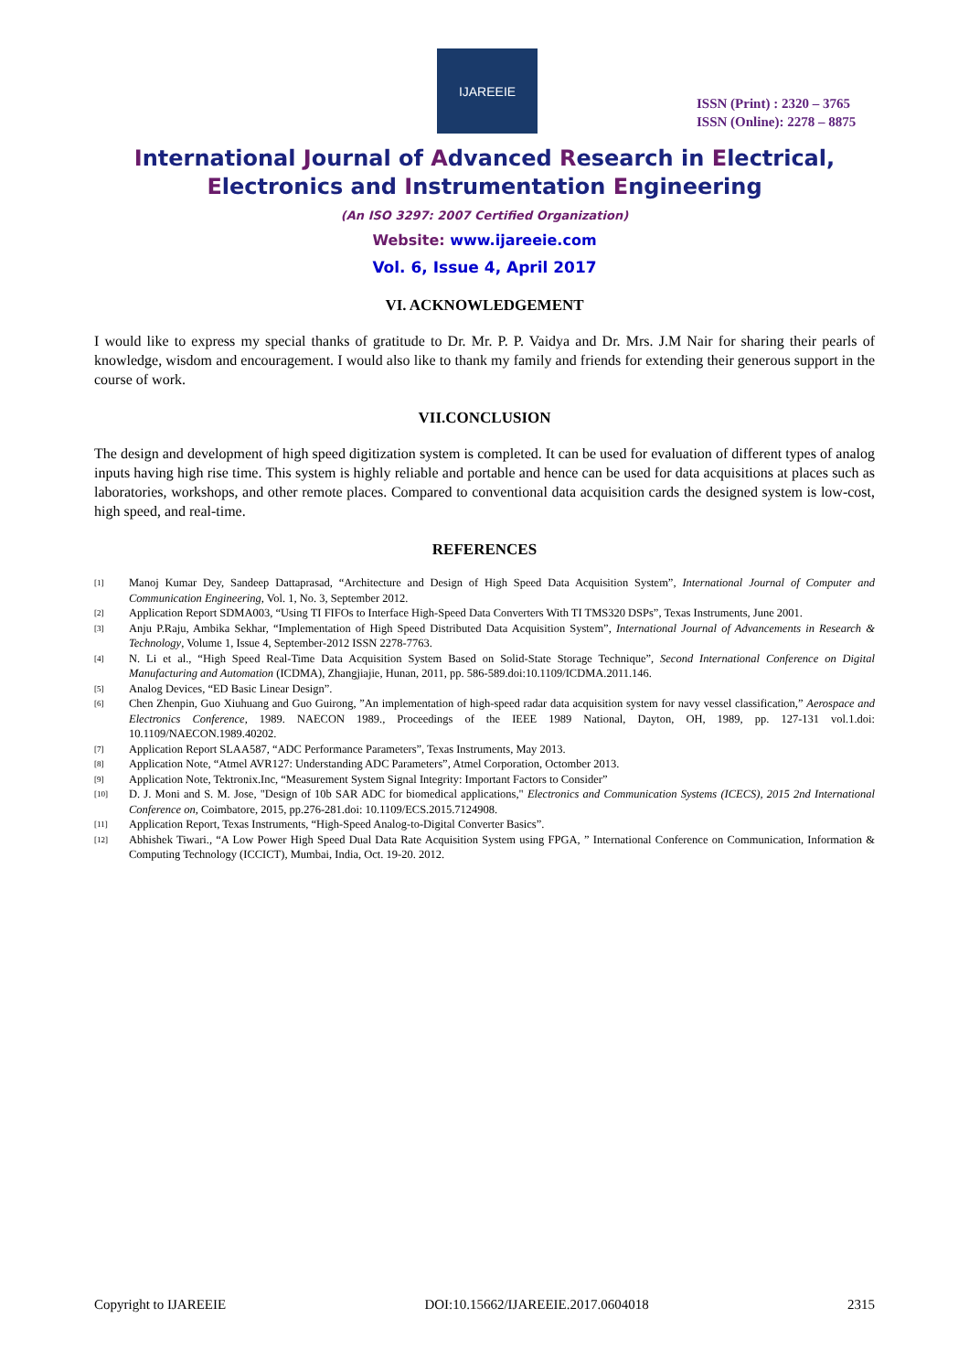IJAREEIE
ISSN (Print) : 2320 – 3765
ISSN (Online): 2278 – 8875
International Journal of Advanced Research in Electrical,
Electronics and Instrumentation Engineering
(An ISO 3297: 2007 Certified Organization)
Website: www.ijareeie.com
Vol. 6, Issue 4, April 2017
VI. ACKNOWLEDGEMENT
I would like to express my special thanks of gratitude to Dr. Mr. P. P. Vaidya and Dr. Mrs. J.M Nair for sharing their pearls of knowledge, wisdom and encouragement. I would also like to thank my family and friends for extending their generous support in the course of work.
VII.CONCLUSION
The design and development of high speed digitization system is completed. It can be used for evaluation of different types of analog inputs having high rise time. This system is highly reliable and portable and hence can be used for data acquisitions at places such as laboratories, workshops, and other remote places. Compared to conventional data acquisition cards the designed system is low-cost, high speed, and real-time.
REFERENCES
[1] Manoj Kumar Dey, Sandeep Dattaprasad, “Architecture and Design of High Speed Data Acquisition System”, International Journal of Computer and Communication Engineering, Vol. 1, No. 3, September 2012.
[2] Application Report SDMA003, “Using TI FIFOs to Interface High-Speed Data Converters With TI TMS320 DSPs”, Texas Instruments, June 2001.
[3] Anju P.Raju, Ambika Sekhar, “Implementation of High Speed Distributed Data Acquisition System”, International Journal of Advancements in Research & Technology, Volume 1, Issue 4, September-2012 ISSN 2278-7763.
[4] N. Li et al., “High Speed Real-Time Data Acquisition System Based on Solid-State Storage Technique”, Second International Conference on Digital Manufacturing and Automation (ICDMA), Zhangjiajie, Hunan, 2011, pp. 586-589.doi:10.1109/ICDMA.2011.146.
[5] Analog Devices, “ED Basic Linear Design”.
[6] Chen Zhenpin, Guo Xiuhuang and Guo Guirong, ”An implementation of high-speed radar data acquisition system for navy vessel classification,” Aerospace and Electronics Conference, 1989. NAECON 1989., Proceedings of the IEEE 1989 National, Dayton, OH, 1989, pp. 127-131 vol.1.doi: 10.1109/NAECON.1989.40202.
[7] Application Report SLAA587, “ADC Performance Parameters”, Texas Instruments, May 2013.
[8] Application Note, “Atmel AVR127: Understanding ADC Parameters”, Atmel Corporation, Octomber 2013.
[9] Application Note, Tektronix.Inc, “Measurement System Signal Integrity: Important Factors to Consider”
[10] D. J. Moni and S. M. Jose, "Design of 10b SAR ADC for biomedical applications," Electronics and Communication Systems (ICECS), 2015 2nd International Conference on, Coimbatore, 2015, pp.276-281.doi: 10.1109/ECS.2015.7124908.
[11] Application Report, Texas Instruments, “High-Speed Analog-to-Digital Converter Basics”.
[12] Abhishek Tiwari., “A Low Power High Speed Dual Data Rate Acquisition System using FPGA, ” International Conference on Communication, Information & Computing Technology (ICCICT), Mumbai, India, Oct. 19-20. 2012.
Copyright to IJAREEIE DOI:10.15662/IJAREEIE.2017.0604018 2315